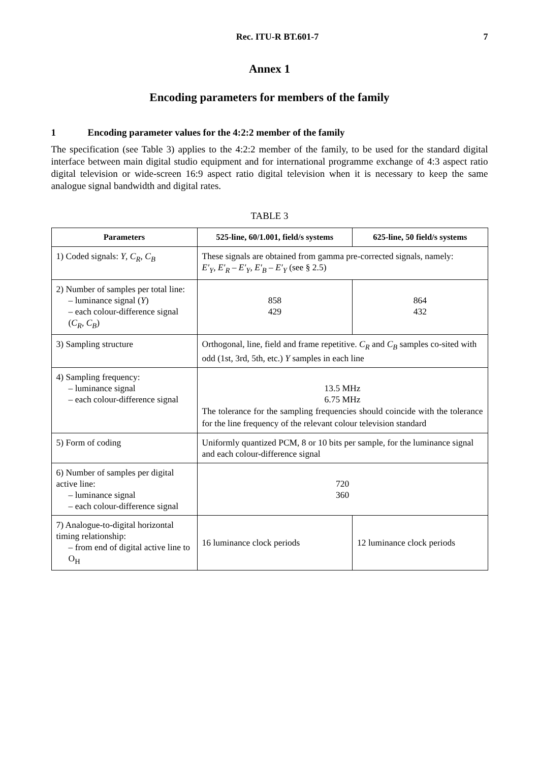Rec. ITU-R BT.601-7 7
Annex 1
Encoding parameters for members of the family
1 Encoding parameter values for the 4:2:2 member of the family
The specification (see Table 3) applies to the 4:2:2 member of the family, to be used for the standard digital interface between main digital studio equipment and for international programme exchange of 4:3 aspect ratio digital television or wide-screen 16:9 aspect ratio digital television when it is necessary to keep the same analogue signal bandwidth and digital rates.
TABLE 3
| Parameters | 525-line, 60/1.001, field/s systems | 625-line, 50 field/s systems |
| --- | --- | --- |
| 1) Coded signals: Y , C<sub>R</sub> , C<sub>B</sub> | These signals are obtained from gamma pre-corrected signals, namely: E′<sub>Y</sub> , E′<sub>R</sub> – E′<sub>Y</sub> , E′<sub>B</sub> – E′<sub>Y</sub> (see § 2.5) | |
| 2) Number of samples per total line: – luminance signal ( Y ) – each colour-difference signal ( C<sub>R</sub> , C<sub>B</sub> ) | 858 429 | 864 432 |
| 3) Sampling structure | Orthogonal, line, field and frame repetitive. C<sub>R</sub> and C<sub>B</sub> samples co-sited with odd (1st, 3rd, 5th, etc.) Y samples in each line | |
| 4) Sampling frequency: – luminance signal – each colour-difference signal | 13.5 MHz 6.75 MHz The tolerance for the sampling frequencies should coincide with the tolerance for the line frequency of the relevant colour television standard | |
| 5) Form of coding | Uniformly quantized PCM, 8 or 10 bits per sample, for the luminance signal and each colour-difference signal | |
| 6) Number of samples per digital active line: – luminance signal – each colour-difference signal | 720 360 | |
| 7) Analogue-to-digital horizontal timing relationship: – from end of digital active line to O<sub>H</sub> | 16 luminance clock periods | 12 luminance clock periods |